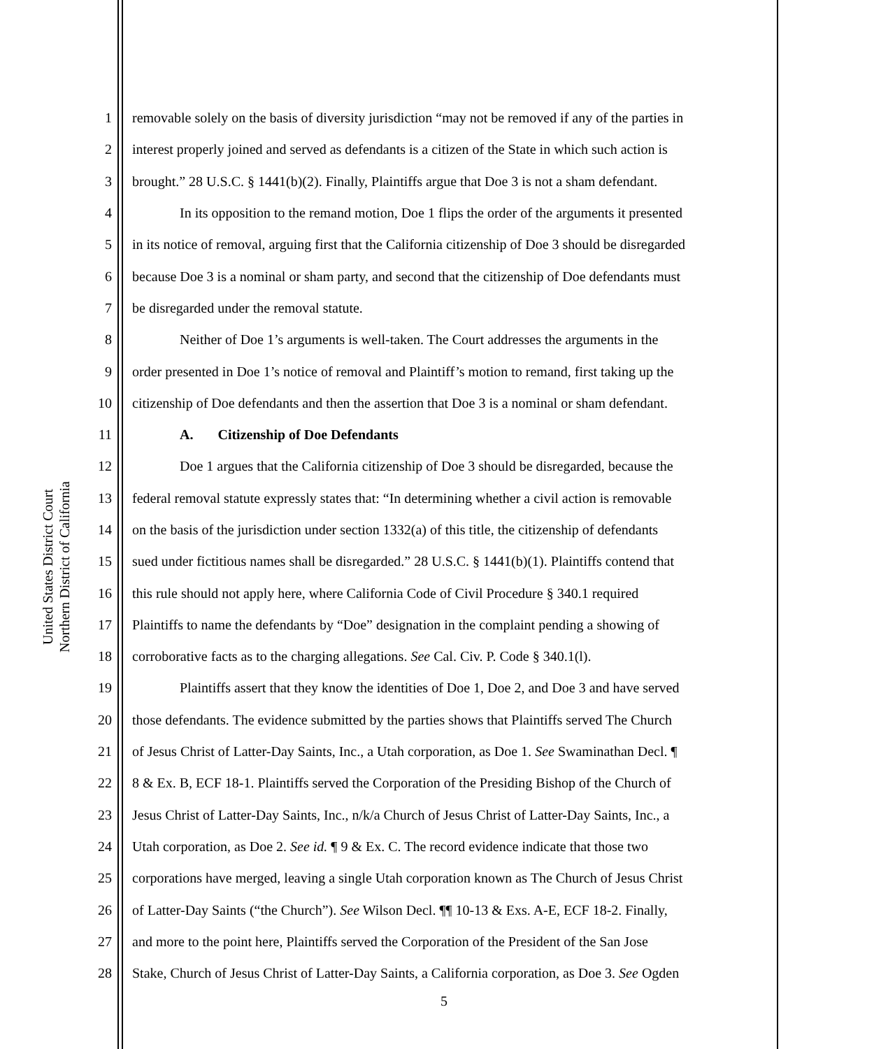United States District Court
Northern District of California
1 removable solely on the basis of diversity jurisdiction “may not be removed if any of the parties in
2 interest properly joined and served as defendants is a citizen of the State in which such action is
3 brought.” 28 U.S.C. § 1441(b)(2). Finally, Plaintiffs argue that Doe 3 is not a sham defendant.
4 In its opposition to the remand motion, Doe 1 flips the order of the arguments it presented
5 in its notice of removal, arguing first that the California citizenship of Doe 3 should be disregarded
6 because Doe 3 is a nominal or sham party, and second that the citizenship of Doe defendants must
7 be disregarded under the removal statute.
8 Neither of Doe 1’s arguments is well-taken. The Court addresses the arguments in the
9 order presented in Doe 1’s notice of removal and Plaintiff’s motion to remand, first taking up the
10 citizenship of Doe defendants and then the assertion that Doe 3 is a nominal or sham defendant.
11 A. Citizenship of Doe Defendants
12 Doe 1 argues that the California citizenship of Doe 3 should be disregarded, because the
13 federal removal statute expressly states that: “In determining whether a civil action is removable
14 on the basis of the jurisdiction under section 1332(a) of this title, the citizenship of defendants
15 sued under fictitious names shall be disregarded.” 28 U.S.C. § 1441(b)(1). Plaintiffs contend that
16 this rule should not apply here, where California Code of Civil Procedure § 340.1 required
17 Plaintiffs to name the defendants by “Doe” designation in the complaint pending a showing of
18 corroborative facts as to the charging allegations. See Cal. Civ. P. Code § 340.1(l).
19 Plaintiffs assert that they know the identities of Doe 1, Doe 2, and Doe 3 and have served
20 those defendants. The evidence submitted by the parties shows that Plaintiffs served The Church
21 of Jesus Christ of Latter-Day Saints, Inc., a Utah corporation, as Doe 1. See Swaminathan Decl. ¶
22 8 & Ex. B, ECF 18-1. Plaintiffs served the Corporation of the Presiding Bishop of the Church of
23 Jesus Christ of Latter-Day Saints, Inc., n/k/a Church of Jesus Christ of Latter-Day Saints, Inc., a
24 Utah corporation, as Doe 2. See id. ¶ 9 & Ex. C. The record evidence indicate that those two
25 corporations have merged, leaving a single Utah corporation known as The Church of Jesus Christ
26 of Latter-Day Saints (“the Church”). See Wilson Decl. ¶¶ 10-13 & Exs. A-E, ECF 18-2. Finally,
27 and more to the point here, Plaintiffs served the Corporation of the President of the San Jose
28 Stake, Church of Jesus Christ of Latter-Day Saints, a California corporation, as Doe 3. See Ogden
5